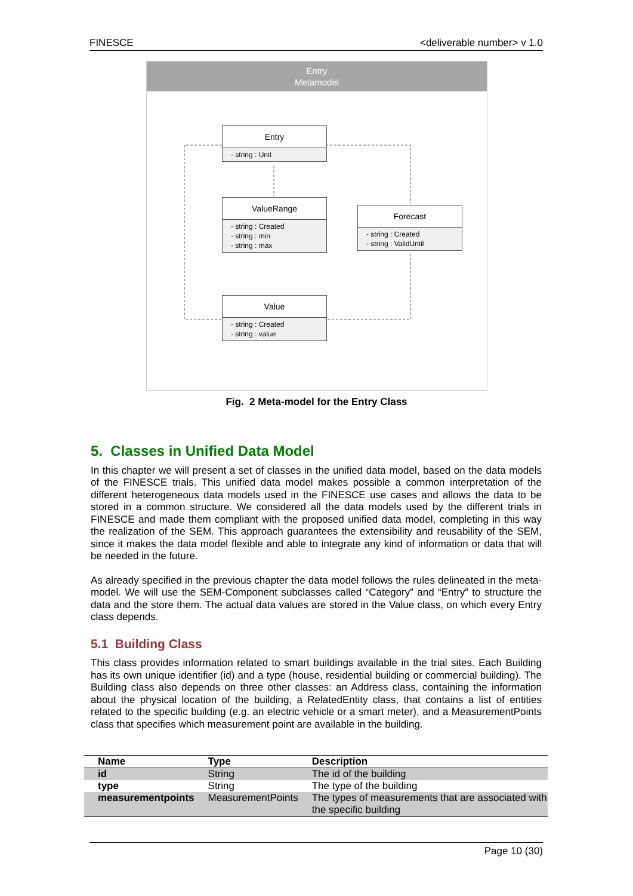FINESCE <deliverable number> v 1.0
Entry
Metamodel
Entry
- string : Unit
ValueRange
- string : Created
- string : min
- string : max
Forecast
- string : Created
- string : ValidUntil
Value
- string : Created
- string : value
Fig. 2 Meta-model for the Entry Class
5. Classes in Unified Data Model
In this chapter we will present a set of classes in the unified data model, based on the data models of the FINESCE trials. This unified data model makes possible a common interpretation of the different heterogeneous data models used in the FINESCE use cases and allows the data to be stored in a common structure. We considered all the data models used by the different trials in FINESCE and made them compliant with the proposed unified data model, completing in this way the realization of the SEM. This approach guarantees the extensibility and reusability of the SEM, since it makes the data model flexible and able to integrate any kind of information or data that will be needed in the future.
As already specified in the previous chapter the data model follows the rules delineated in the meta-model. We will use the SEM-Component subclasses called “Category” and “Entry” to structure the data and the store them. The actual data values are stored in the Value class, on which every Entry class depends.
5.1 Building Class
This class provides information related to smart buildings available in the trial sites. Each Building has its own unique identifier (id) and a type (house, residential building or commercial building). The Building class also depends on three other classes: an Address class, containing the information about the physical location of the building, a RelatedEntity class, that contains a list of entities related to the specific building (e.g. an electric vehicle or a smart meter), and a MeasurementPoints class that specifies which measurement point are available in the building.
| Name | Type | Description |
| --- | --- | --- |
| id | String | The id of the building |
| type | String | The type of the building |
| measurementpoints | MeasurementPoints | The types of measurements that are associated with the specific building |
Page 10 (30)